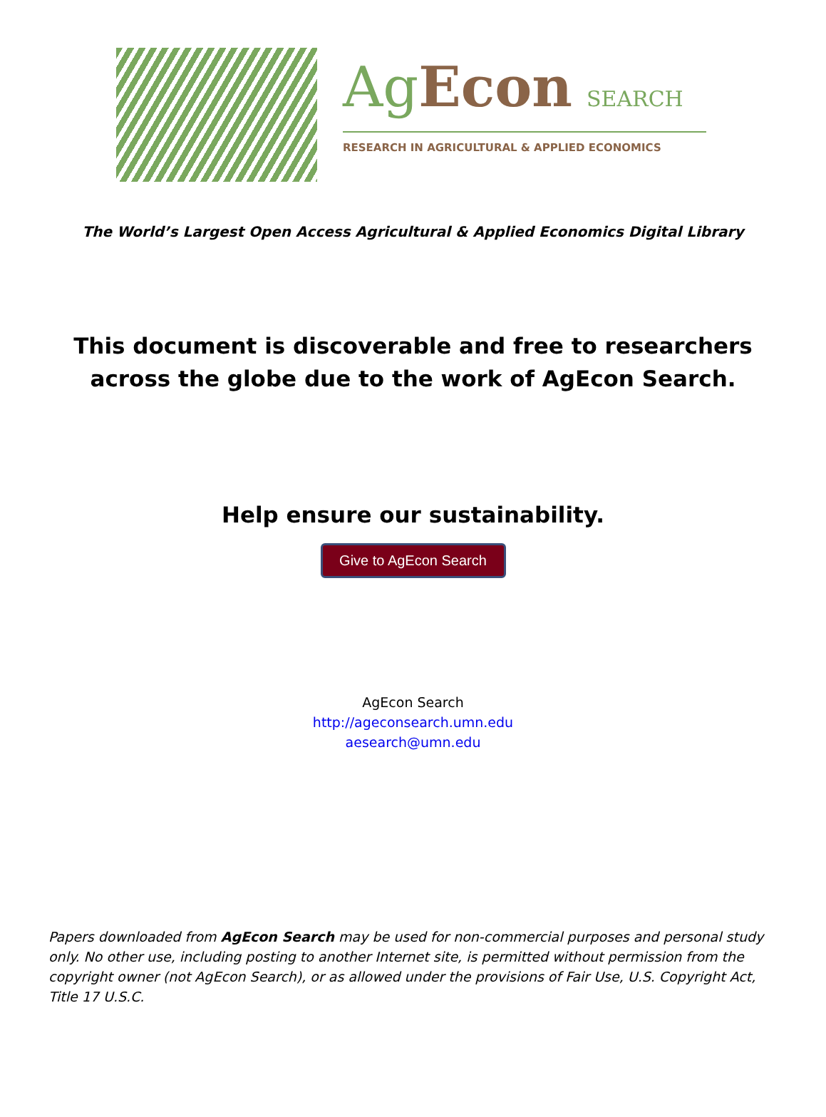Ag Econ SEARCH
RESEARCH IN AGRICULTURAL & APPLIED ECONOMICS
The World’s Largest Open Access Agricultural & Applied Economics Digital Library
This document is discoverable and free to researchers across the globe due to the work of AgEcon Search.
Help ensure our sustainability.
Give to AgEcon Search
AgEcon Search
http://ageconsearch.umn.edu
aesearch@umn.edu
Papers downloaded from AgEcon Search may be used for non-commercial purposes and personal study only. No other use, including posting to another Internet site, is permitted without permission from the copyright owner (not AgEcon Search), or as allowed under the provisions of Fair Use, U.S. Copyright Act, Title 17 U.S.C.